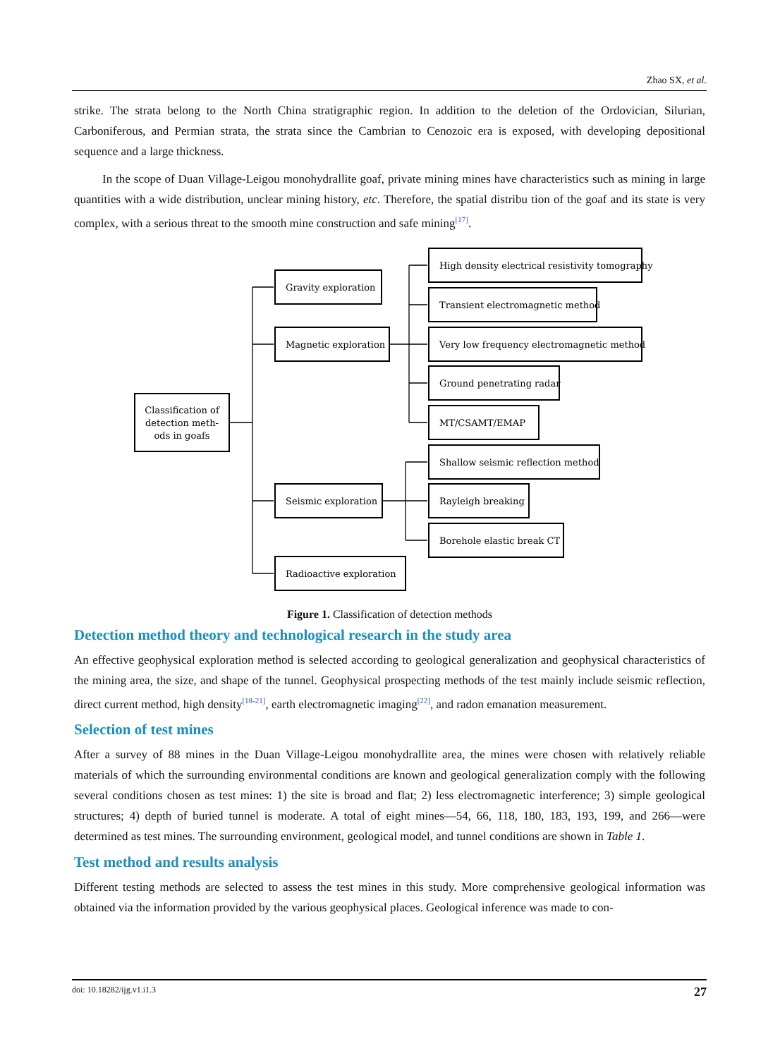Zhao SX, et al.
strike. The strata belong to the North China stratigraphic region. In addition to the deletion of the Ordovician, Silurian, Carboniferous, and Permian strata, the strata since the Cambrian to Cenozoic era is exposed, with developing depositional sequence and a large thickness.
In the scope of Duan Village-Leigou monohydrallite goaf, private mining mines have characteristics such as mining in large quantities with a wide distribution, unclear mining history, etc. Therefore, the spatial distribu tion of the goaf and its state is very complex, with a serious threat to the smooth mine construction and safe mining<sup>[17]</sup>.
Classification of
detection meth-
ods in goafs
Gravity exploration
Magnetic exploration
Seismic exploration
Radioactive exploration
High density electrical resistivity tomography
Transient electromagnetic method
Very low frequency electromagnetic method
Ground penetrating radar
MT/CSAMT/EMAP
Shallow seismic reflection method
Rayleigh breaking
Borehole elastic break CT
Figure 1. Classification of detection methods
Detection method theory and technological research in the study area
An effective geophysical exploration method is selected according to geological generalization and geophysical characteristics of the mining area, the size, and shape of the tunnel. Geophysical prospecting methods of the test mainly include seismic reflection, direct current method, high density<sup>[18-21]</sup>, earth electromagnetic imaging<sup>[22]</sup>, and radon emanation measurement.
Selection of test mines
After a survey of 88 mines in the Duan Village-Leigou monohydrallite area, the mines were chosen with relatively reliable materials of which the surrounding environmental conditions are known and geological generalization comply with the following several conditions chosen as test mines: 1) the site is broad and flat; 2) less electromagnetic interference; 3) simple geological structures; 4) depth of buried tunnel is moderate. A total of eight mines—54, 66, 118, 180, 183, 193, 199, and 266—were determined as test mines. The surrounding environment, geological model, and tunnel conditions are shown in Table 1.
Test method and results analysis
Different testing methods are selected to assess the test mines in this study. More comprehensive geological information was obtained via the information provided by the various geophysical places. Geological inference was made to con-
doi: 10.18282/ijg.v1.i1.3 27